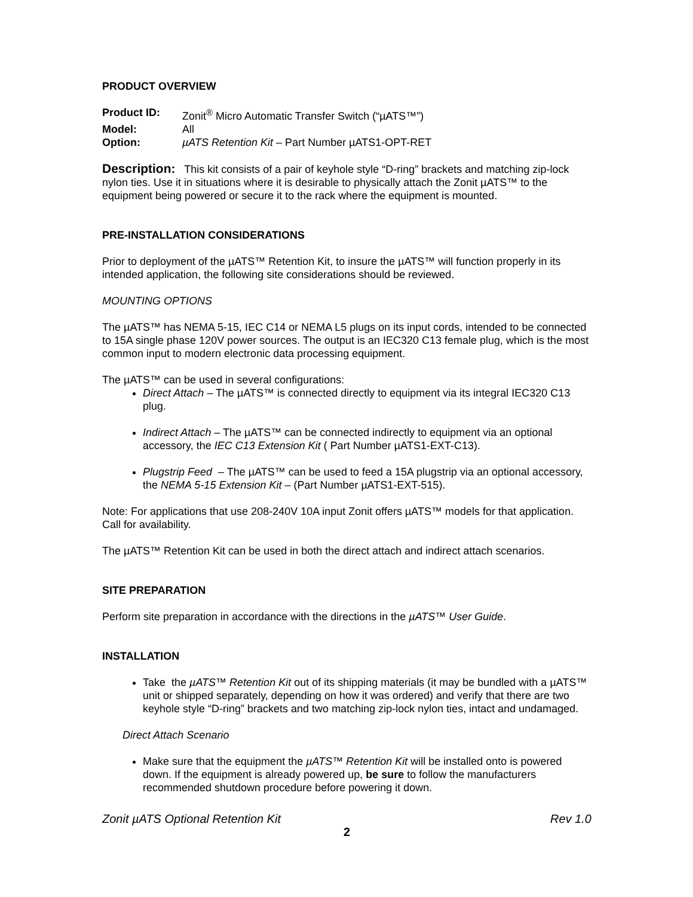PRODUCT OVERVIEW
| Product ID: | Zonit<sup>®</sup> Micro Automatic Transfer Switch (“µATS™”) |
| Model: | All |
| Option: | µATS Retention Kit – Part Number µATS1-OPT-RET |
Description: This kit consists of a pair of keyhole style “D-ring” brackets and matching zip-lock nylon ties. Use it in situations where it is desirable to physically attach the Zonit µATS™ to the equipment being powered or secure it to the rack where the equipment is mounted.
PRE-INSTALLATION CONSIDERATIONS
Prior to deployment of the µATS™ Retention Kit, to insure the µATS™ will function properly in its intended application, the following site considerations should be reviewed.
MOUNTING OPTIONS
The µATS™ has NEMA 5-15, IEC C14 or NEMA L5 plugs on its input cords, intended to be connected to 15A single phase 120V power sources. The output is an IEC320 C13 female plug, which is the most common input to modern electronic data processing equipment.
The µATS™ can be used in several configurations:
Direct Attach – The µATS™ is connected directly to equipment via its integral IEC320 C13 plug.
Indirect Attach – The µATS™ can be connected indirectly to equipment via an optional accessory, the IEC C13 Extension Kit ( Part Number µATS1-EXT-C13).
Plugstrip Feed – The µATS™ can be used to feed a 15A plugstrip via an optional accessory, the NEMA 5-15 Extension Kit – (Part Number µATS1-EXT-515).
Note: For applications that use 208-240V 10A input Zonit offers µATS™ models for that application. Call for availability.
The µATS™ Retention Kit can be used in both the direct attach and indirect attach scenarios.
SITE PREPARATION
Perform site preparation in accordance with the directions in the µATS™ User Guide.
INSTALLATION
Take the µATS™ Retention Kit out of its shipping materials (it may be bundled with a µATS™ unit or shipped separately, depending on how it was ordered) and verify that there are two keyhole style “D-ring” brackets and two matching zip-lock nylon ties, intact and undamaged.
Direct Attach Scenario
Make sure that the equipment the µATS™ Retention Kit will be installed onto is powered down. If the equipment is already powered up, be sure to follow the manufacturers recommended shutdown procedure before powering it down.
Zonit µATS Optional Retention Kit Rev 1.0
2